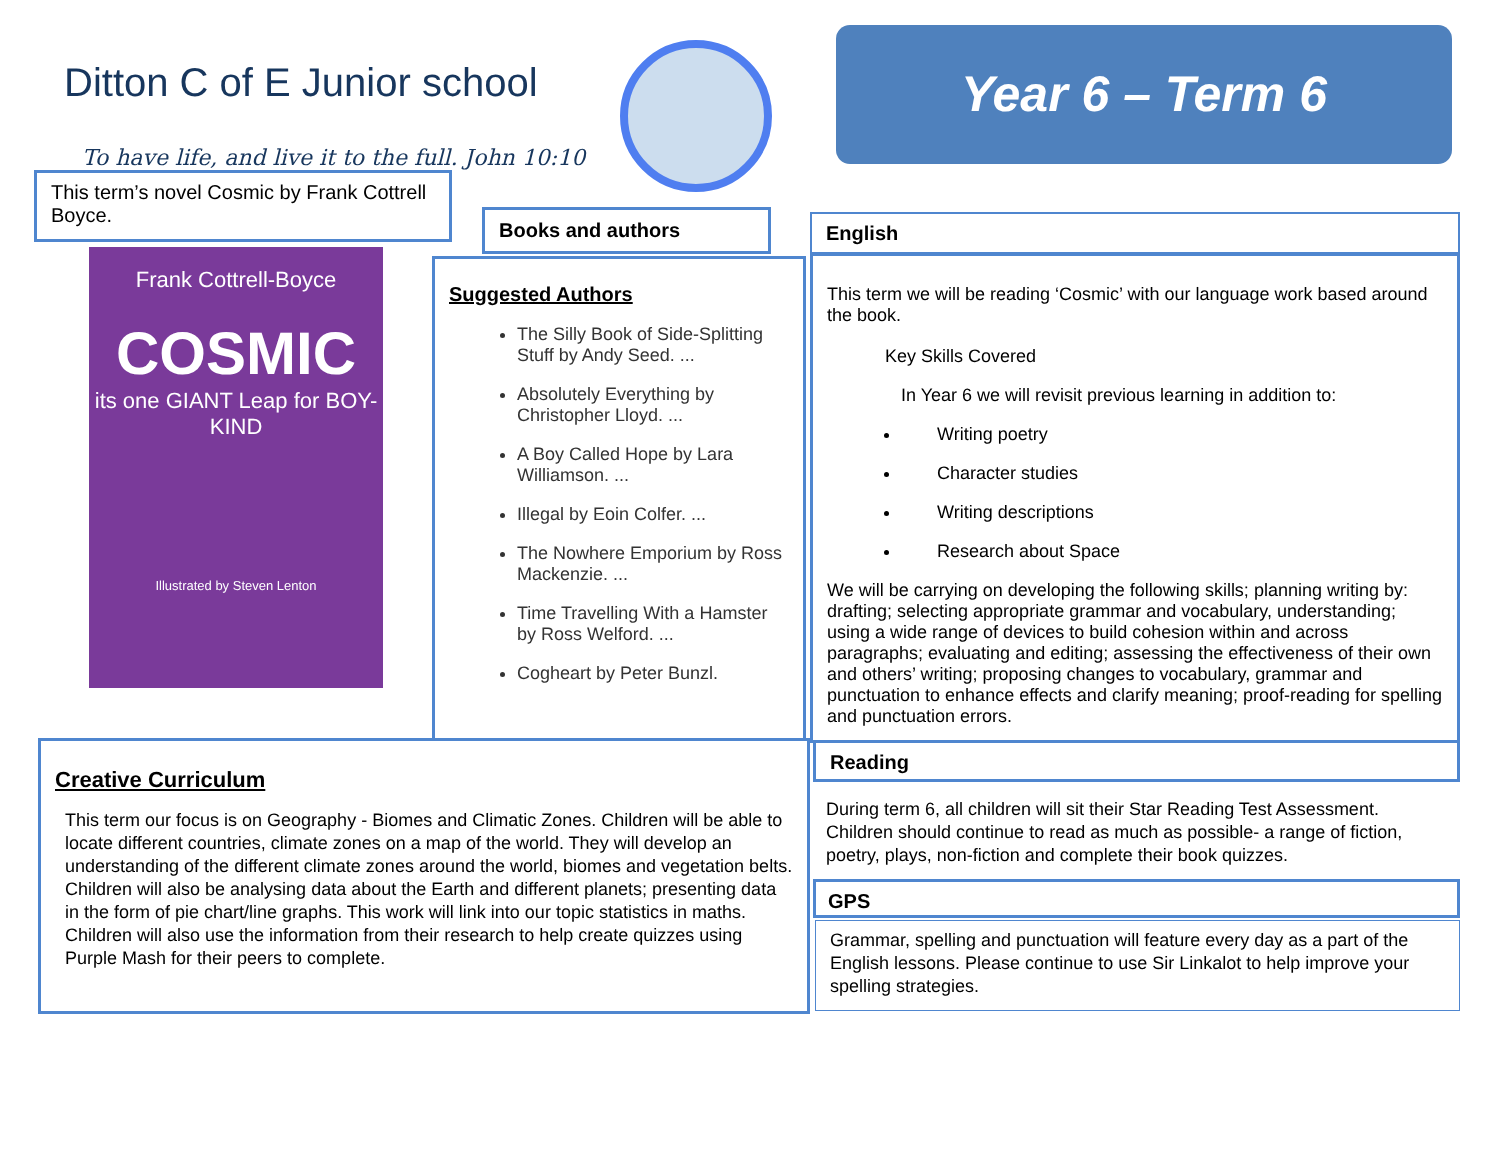Ditton C of E Junior school
To have life, and live it to the full. John 10:10
Year 6 – Term 6
This term’s novel Cosmic by Frank Cottrell Boyce.
Frank Cottrell-Boyce
COSMIC
its one GIANT Leap for BOY-KIND
Illustrated by Steven Lenton
Books and authors
Suggested Authors
The Silly Book of Side-Splitting Stuff by Andy Seed. ...
Absolutely Everything by Christopher Lloyd. ...
A Boy Called Hope by Lara Williamson. ...
Illegal by Eoin Colfer. ...
The Nowhere Emporium by Ross Mackenzie. ...
Time Travelling With a Hamster by Ross Welford. ...
Cogheart by Peter Bunzl.
English
This term we will be reading ‘Cosmic’ with our language work based around the book.
Key Skills Covered
In Year 6 we will revisit previous learning in addition to:
Writing poetry
Character studies
Writing descriptions
Research about Space
We will be carrying on developing the following skills; planning writing by: drafting; selecting appropriate grammar and vocabulary, understanding; using a wide range of devices to build cohesion within and across paragraphs; evaluating and editing; assessing the effectiveness of their own and others’ writing; proposing changes to vocabulary, grammar and punctuation to enhance effects and clarify meaning; proof-reading for spelling and punctuation errors.
Creative Curriculum
This term our focus is on Geography - Biomes and Climatic Zones. Children will be able to locate different countries, climate zones on a map of the world. They will develop an understanding of the different climate zones around the world, biomes and vegetation belts. Children will also be analysing data about the Earth and different planets; presenting data in the form of pie chart/line graphs. This work will link into our topic statistics in maths. Children will also use the information from their research to help create quizzes using Purple Mash for their peers to complete.
Reading
During term 6, all children will sit their Star Reading Test Assessment. Children should continue to read as much as possible- a range of fiction, poetry, plays, non-fiction and complete their book quizzes.
GPS
Grammar, spelling and punctuation will feature every day as a part of the English lessons. Please continue to use Sir Linkalot to help improve your spelling strategies.